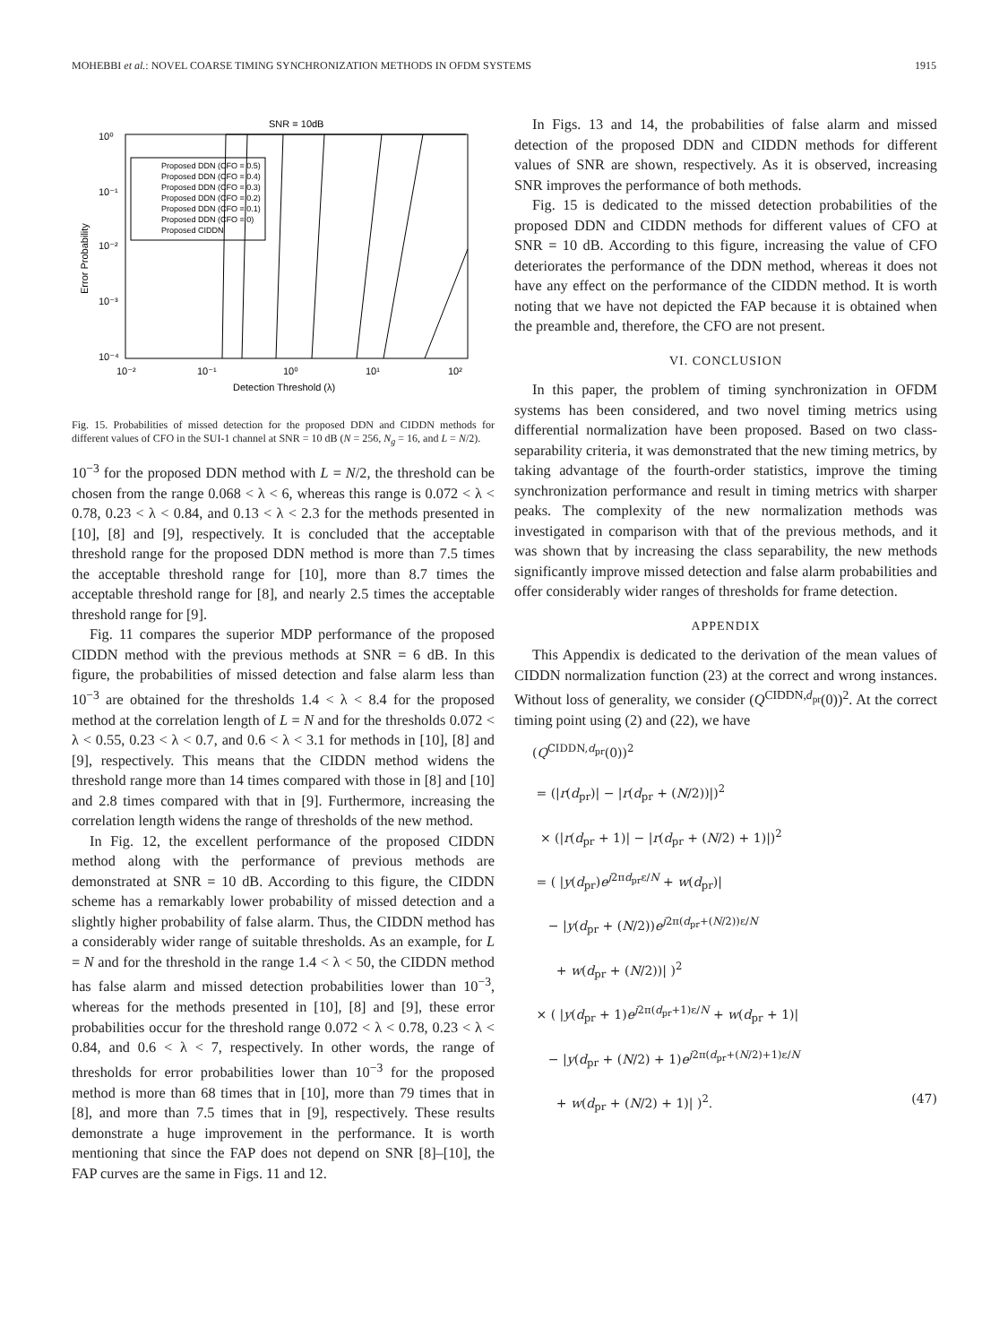MOHEBBI et al.: NOVEL COARSE TIMING SYNCHRONIZATION METHODS IN OFDM SYSTEMS 1915
SNR = 10dB
10⁰
10⁻¹
10⁻²
10⁻³
10⁻⁴
10⁻²
10⁻¹
10⁰
10¹
10²
Detection Threshold (λ)
Error Probability
Proposed DDN (CFO = 0.5)
Proposed DDN (CFO = 0.4)
Proposed DDN (CFO = 0.3)
Proposed DDN (CFO = 0.2)
Proposed DDN (CFO = 0.1)
Proposed DDN (CFO = 0)
Proposed CIDDN
Fig. 15. Probabilities of missed detection for the proposed DDN and CIDDN methods for different values of CFO in the SUI-1 channel at SNR = 10 dB (N = 256, N<sub>g</sub> = 16, and L = N/2).
10<sup>−3</sup> for the proposed DDN method with L = N/2, the threshold can be chosen from the range 0.068 < λ < 6, whereas this range is 0.072 < λ < 0.78, 0.23 < λ < 0.84, and 0.13 < λ < 2.3 for the methods presented in [10], [8] and [9], respectively. It is concluded that the acceptable threshold range for the proposed DDN method is more than 7.5 times the acceptable threshold range for [10], more than 8.7 times the acceptable threshold range for [8], and nearly 2.5 times the acceptable threshold range for [9].
Fig. 11 compares the superior MDP performance of the proposed CIDDN method with the previous methods at SNR = 6 dB. In this figure, the probabilities of missed detection and false alarm less than 10<sup>−3</sup> are obtained for the thresholds 1.4 < λ < 8.4 for the proposed method at the correlation length of L = N and for the thresholds 0.072 < λ < 0.55, 0.23 < λ < 0.7, and 0.6 < λ < 3.1 for methods in [10], [8] and [9], respectively. This means that the CIDDN method widens the threshold range more than 14 times compared with those in [8] and [10] and 2.8 times compared with that in [9]. Furthermore, increasing the correlation length widens the range of thresholds of the new method.
In Fig. 12, the excellent performance of the proposed CIDDN method along with the performance of previous methods are demonstrated at SNR = 10 dB. According to this figure, the CIDDN scheme has a remarkably lower probability of missed detection and a slightly higher probability of false alarm. Thus, the CIDDN method has a considerably wider range of suitable thresholds. As an example, for L = N and for the threshold in the range 1.4 < λ < 50, the CIDDN method has false alarm and missed detection probabilities lower than 10<sup>−3</sup>, whereas for the methods presented in [10], [8] and [9], these error probabilities occur for the threshold range 0.072 < λ < 0.78, 0.23 < λ < 0.84, and 0.6 < λ < 7, respectively. In other words, the range of thresholds for error probabilities lower than 10<sup>−3</sup> for the proposed method is more than 68 times that in [10], more than 79 times that in [8], and more than 7.5 times that in [9], respectively. These results demonstrate a huge improvement in the performance. It is worth mentioning that since the FAP does not depend on SNR [8]–[10], the FAP curves are the same in Figs. 11 and 12.
In Figs. 13 and 14, the probabilities of false alarm and missed detection of the proposed DDN and CIDDN methods for different values of SNR are shown, respectively. As it is observed, increasing SNR improves the performance of both methods.
Fig. 15 is dedicated to the missed detection probabilities of the proposed DDN and CIDDN methods for different values of CFO at SNR = 10 dB. According to this figure, increasing the value of CFO deteriorates the performance of the DDN method, whereas it does not have any effect on the performance of the CIDDN method. It is worth noting that we have not depicted the FAP because it is obtained when the preamble and, therefore, the CFO are not present.
VI. CONCLUSION
In this paper, the problem of timing synchronization in OFDM systems has been considered, and two novel timing metrics using differential normalization have been proposed. Based on two class-separability criteria, it was demonstrated that the new timing metrics, by taking advantage of the fourth-order statistics, improve the timing synchronization performance and result in timing metrics with sharper peaks. The complexity of the new normalization methods was investigated in comparison with that of the previous methods, and it was shown that by increasing the class separability, the new methods significantly improve missed detection and false alarm probabilities and offer considerably wider ranges of thresholds for frame detection.
APPENDIX
This Appendix is dedicated to the derivation of the mean values of CIDDN normalization function (23) at the correct and wrong instances. Without loss of generality, we consider (Q<sup>CIDDN,d<sub>pr</sub></sup>(0))<sup>2</sup>. At the correct timing point using (2) and (22), we have
(Q<sup>CIDDN,d<sub>pr</sub></sup>(0))<sup>2</sup>
= (|r(d<sub>pr</sub>)| − |r(d<sub>pr</sub> + (N/2))|)<sup>2</sup>
× (|r(d<sub>pr</sub> + 1)| − |r(d<sub>pr</sub> + (N/2) + 1)|)<sup>2</sup>
= ( |y(d<sub>pr</sub>)e<sup>j2πd<sub>pr</sub>ε/N</sup> + w(d<sub>pr</sub>)|
− |y(d<sub>pr</sub> + (N/2))e<sup>j2π(d<sub>pr</sub>+(N/2))ε/N</sup>
+ w(d<sub>pr</sub> + (N/2))| )<sup>2</sup>
× ( |y(d<sub>pr</sub> + 1)e<sup>j2π(d<sub>pr</sub>+1)ε/N</sup> + w(d<sub>pr</sub> + 1)|
− |y(d<sub>pr</sub> + (N/2) + 1)e<sup>j2π(d<sub>pr</sub>+(N/2)+1)ε/N</sup>
+ w(d<sub>pr</sub> + (N/2) + 1)| )<sup>2</sup>. (47)